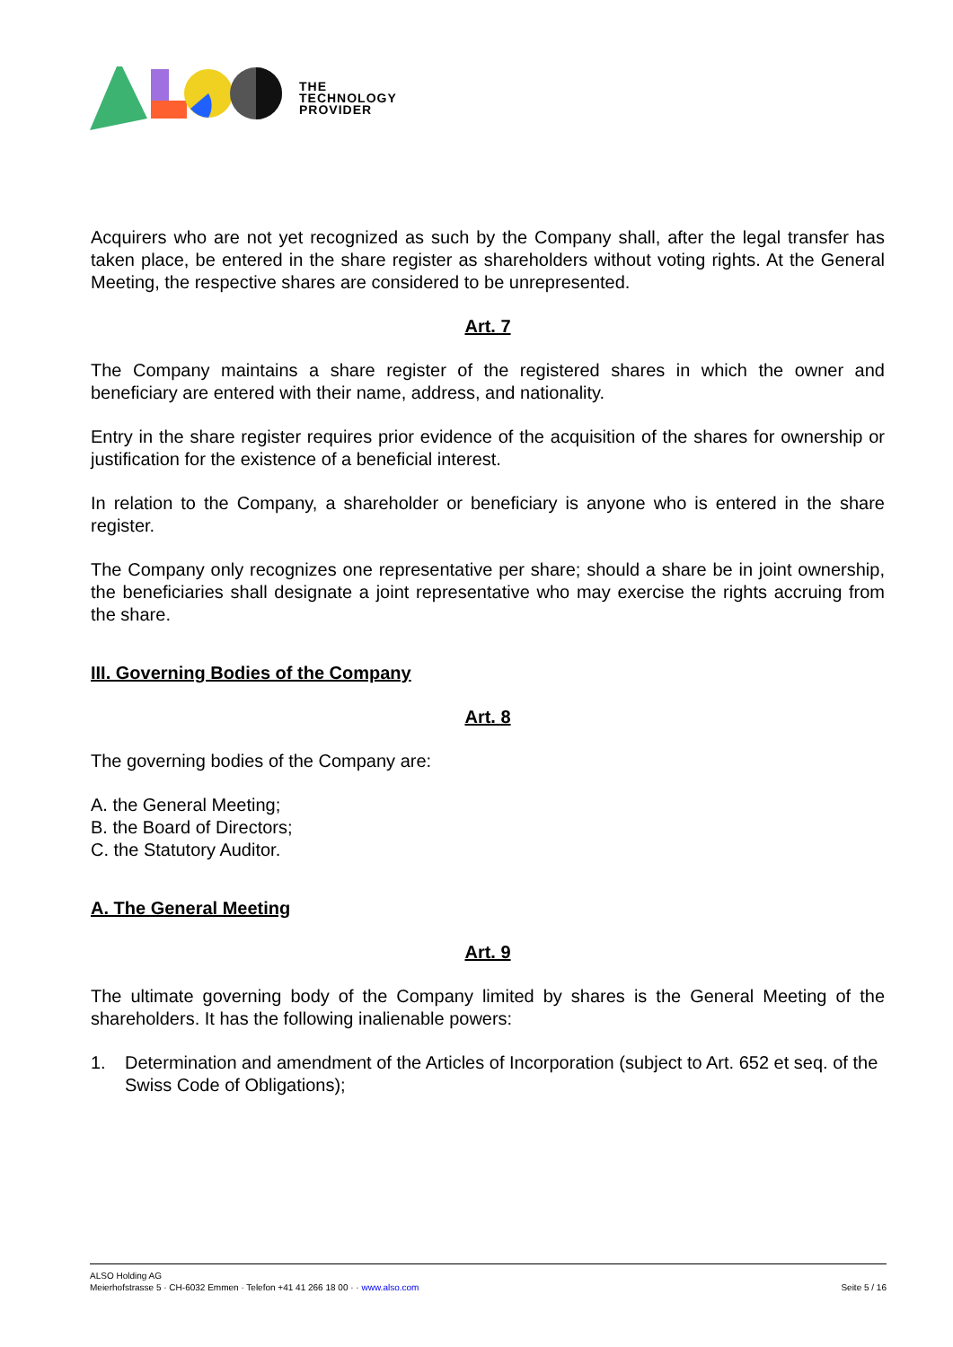THE
TECHNOLOGY
PROVIDER
Acquirers who are not yet recognized as such by the Company shall, after the legal transfer has taken place, be entered in the share register as shareholders without voting rights. At the General Meeting, the respective shares are considered to be unrepresented.
Art. 7
The Company maintains a share register of the registered shares in which the owner and beneficiary are entered with their name, address, and nationality.
Entry in the share register requires prior evidence of the acquisition of the shares for ownership or justification for the existence of a beneficial interest.
In relation to the Company, a shareholder or beneficiary is anyone who is entered in the share register.
The Company only recognizes one representative per share; should a share be in joint ownership, the beneficiaries shall designate a joint representative who may exercise the rights accruing from the share.
III. Governing Bodies of the Company
Art. 8
The governing bodies of the Company are:
A. the General Meeting;
B. the Board of Directors;
C. the Statutory Auditor.
A. The General Meeting
Art. 9
The ultimate governing body of the Company limited by shares is the General Meeting of the shareholders. It has the following inalienable powers:
1. Determination and amendment of the Articles of Incorporation (subject to Art. 652 et seq. of the Swiss Code of Obligations);
ALSO Holding AG
Meierhofstrasse 5 · CH-6032 Emmen · Telefon +41 41 266 18 00 · · www.also.com Seite 5 / 16